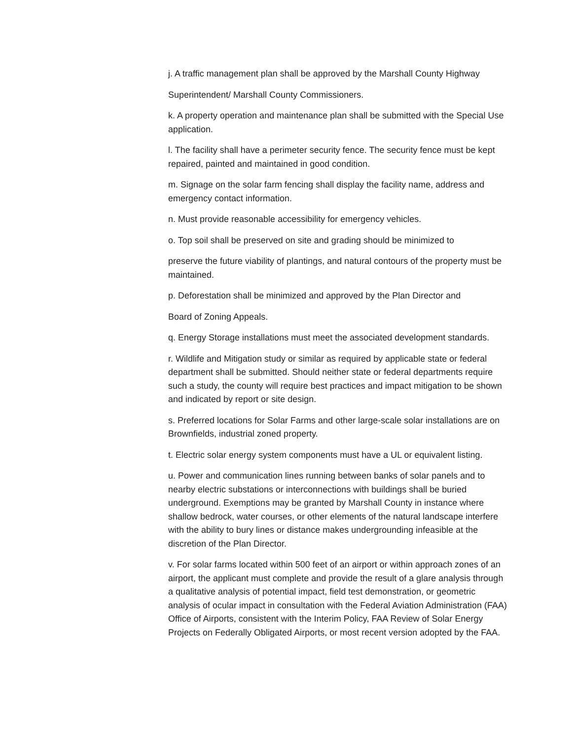j. A traffic management plan shall be approved by the Marshall County Highway
Superintendent/ Marshall County Commissioners.
k. A property operation and maintenance plan shall be submitted with the Special Use application.
l. The facility shall have a perimeter security fence. The security fence must be kept repaired, painted and maintained in good condition.
m. Signage on the solar farm fencing shall display the facility name, address and emergency contact information.
n. Must provide reasonable accessibility for emergency vehicles.
o. Top soil shall be preserved on site and grading should be minimized to
preserve the future viability of plantings, and natural contours of the property must be maintained.
p. Deforestation shall be minimized and approved by the Plan Director and
Board of Zoning Appeals.
q. Energy Storage installations must meet the associated development standards.
r. Wildlife and Mitigation study or similar as required by applicable state or federal department shall be submitted. Should neither state or federal departments require such a study, the county will require best practices and impact mitigation to be shown and indicated by report or site design.
s. Preferred locations for Solar Farms and other large-scale solar installations are on Brownfields, industrial zoned property.
t. Electric solar energy system components must have a UL or equivalent listing.
u. Power and communication lines running between banks of solar panels and to nearby electric substations or interconnections with buildings shall be buried underground. Exemptions may be granted by Marshall County in instance where shallow bedrock, water courses, or other elements of the natural landscape interfere with the ability to bury lines or distance makes undergrounding infeasible at the discretion of the Plan Director.
v. For solar farms located within 500 feet of an airport or within approach zones of an airport, the applicant must complete and provide the result of a glare analysis through a qualitative analysis of potential impact, field test demonstration, or geometric analysis of ocular impact in consultation with the Federal Aviation Administration (FAA) Office of Airports, consistent with the Interim Policy, FAA Review of Solar Energy Projects on Federally Obligated Airports, or most recent version adopted by the FAA.